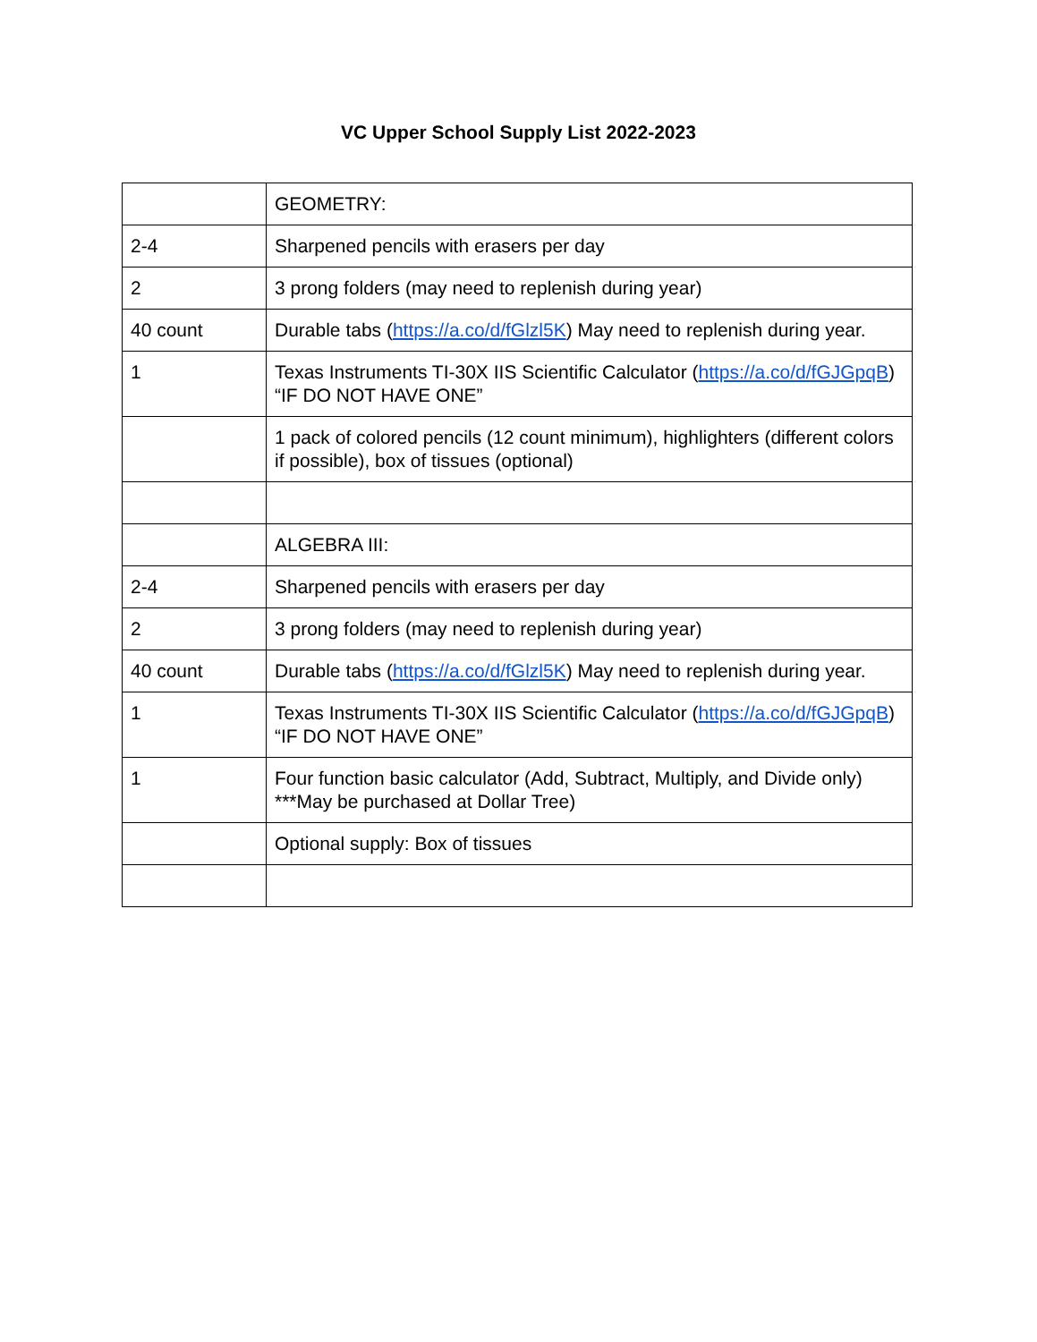VC Upper School Supply List 2022-2023
| | GEOMETRY: |
| 2-4 | Sharpened pencils with erasers per day |
| 2 | 3 prong folders (may need to replenish during year) |
| 40 count | Durable tabs ( https://a.co/d/fGlzl5K ) May need to replenish during year. |
| 1 | Texas Instruments TI-30X IIS Scientific Calculator ( https://a.co/d/fGJGpqB ) “IF DO NOT HAVE ONE” |
| | 1 pack of colored pencils (12 count minimum), highlighters (different colors if possible), box of tissues (optional) |
| | ALGEBRA III: |
| 2-4 | Sharpened pencils with erasers per day |
| 2 | 3 prong folders (may need to replenish during year) |
| 40 count | Durable tabs ( https://a.co/d/fGlzl5K ) May need to replenish during year. |
| 1 | Texas Instruments TI-30X IIS Scientific Calculator ( https://a.co/d/fGJGpqB ) “IF DO NOT HAVE ONE” |
| 1 | Four function basic calculator (Add, Subtract, Multiply, and Divide only) ***May be purchased at Dollar Tree) |
| | Optional supply: Box of tissues |